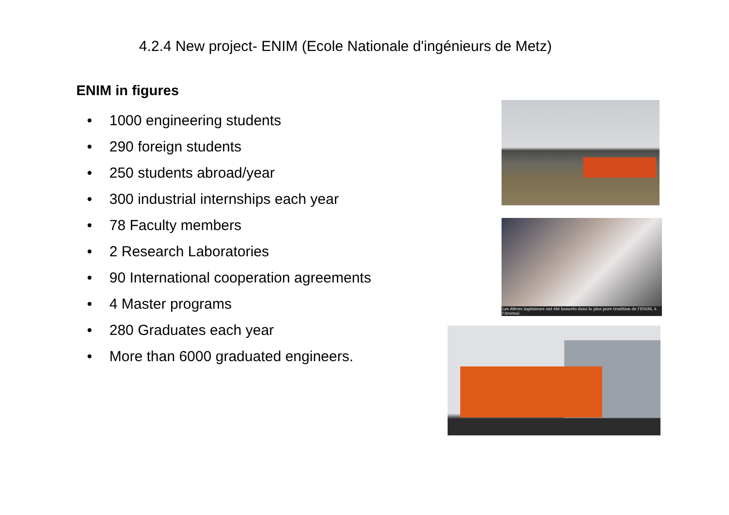4.2.4 New project- ENIM (Ecole Nationale d'ingénieurs de Metz)
ENIM in figures
• 1000 engineering students
• 290 foreign students
• 250 students abroad/year
• 300 industrial internships each year
• 78 Faculty members
• 2 Research Laboratories
• 90 International cooperation agreements
• 4 Master programs
• 280 Graduates each year
• More than 6000 graduated engineers.
Les élèves ingénieurs ont été honorés dans la plus pure tradition de l'ENIM, à l'Arsenal.